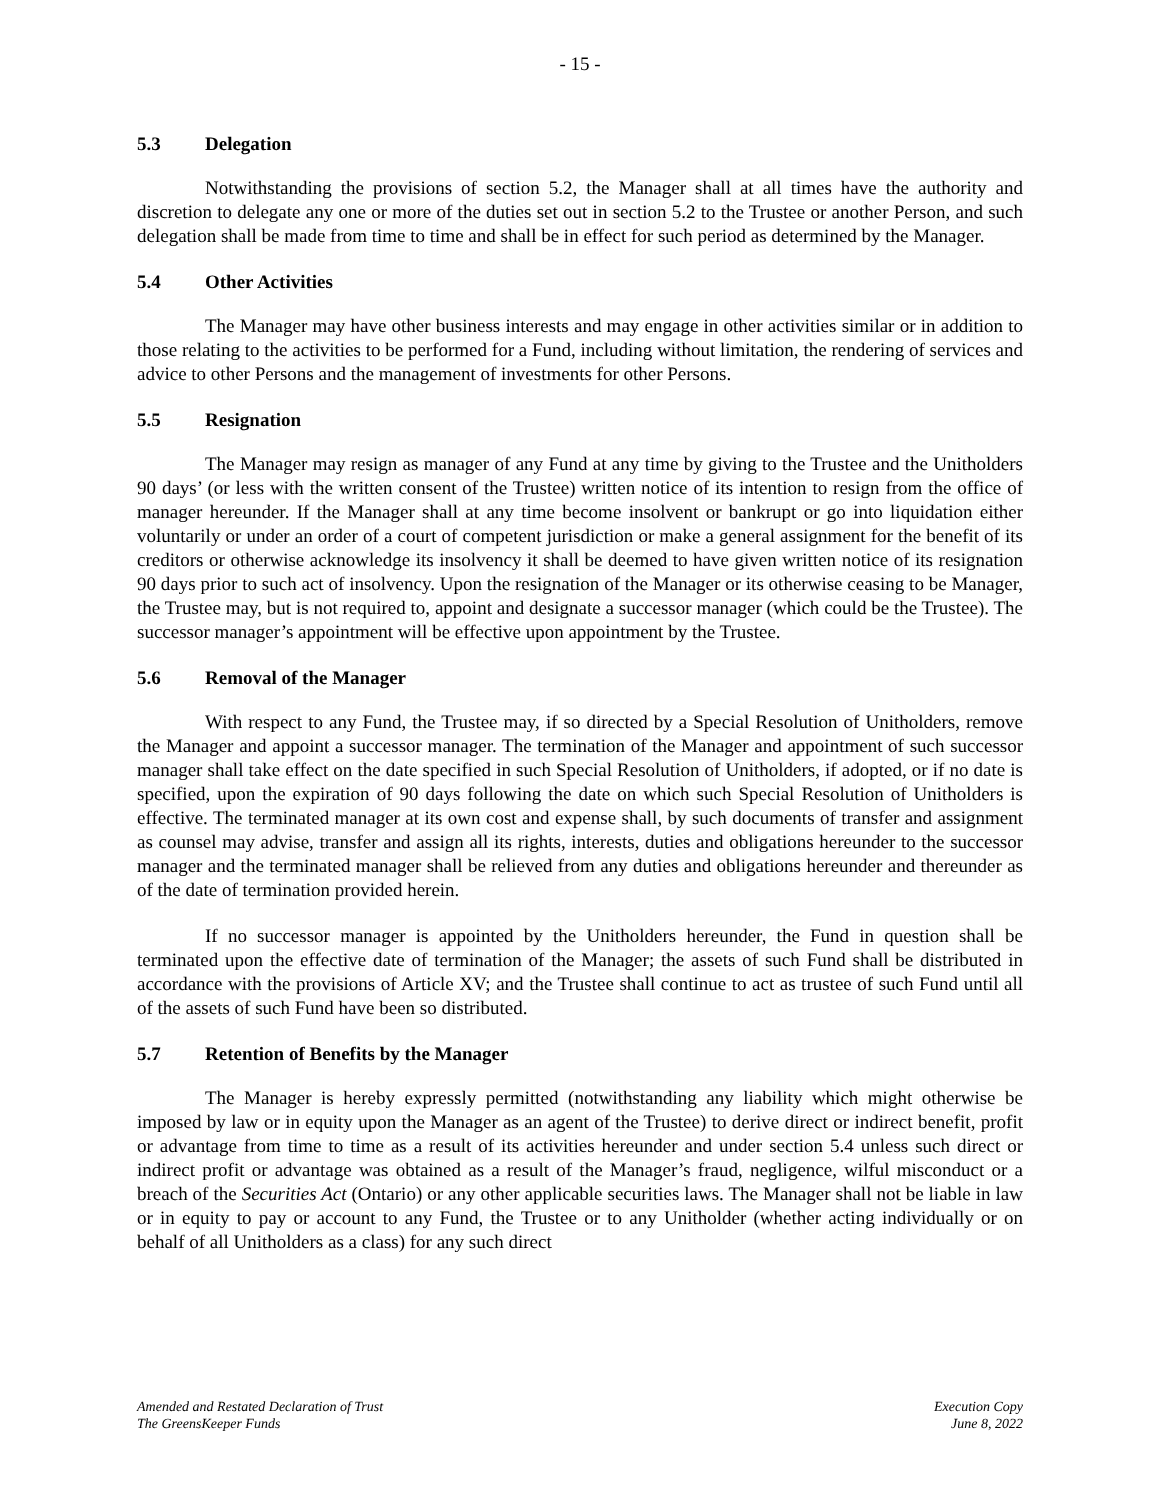- 15 -
5.3 Delegation
Notwithstanding the provisions of section 5.2, the Manager shall at all times have the authority and discretion to delegate any one or more of the duties set out in section 5.2 to the Trustee or another Person, and such delegation shall be made from time to time and shall be in effect for such period as determined by the Manager.
5.4 Other Activities
The Manager may have other business interests and may engage in other activities similar or in addition to those relating to the activities to be performed for a Fund, including without limitation, the rendering of services and advice to other Persons and the management of investments for other Persons.
5.5 Resignation
The Manager may resign as manager of any Fund at any time by giving to the Trustee and the Unitholders 90 days’ (or less with the written consent of the Trustee) written notice of its intention to resign from the office of manager hereunder. If the Manager shall at any time become insolvent or bankrupt or go into liquidation either voluntarily or under an order of a court of competent jurisdiction or make a general assignment for the benefit of its creditors or otherwise acknowledge its insolvency it shall be deemed to have given written notice of its resignation 90 days prior to such act of insolvency. Upon the resignation of the Manager or its otherwise ceasing to be Manager, the Trustee may, but is not required to, appoint and designate a successor manager (which could be the Trustee). The successor manager’s appointment will be effective upon appointment by the Trustee.
5.6 Removal of the Manager
With respect to any Fund, the Trustee may, if so directed by a Special Resolution of Unitholders, remove the Manager and appoint a successor manager. The termination of the Manager and appointment of such successor manager shall take effect on the date specified in such Special Resolution of Unitholders, if adopted, or if no date is specified, upon the expiration of 90 days following the date on which such Special Resolution of Unitholders is effective. The terminated manager at its own cost and expense shall, by such documents of transfer and assignment as counsel may advise, transfer and assign all its rights, interests, duties and obligations hereunder to the successor manager and the terminated manager shall be relieved from any duties and obligations hereunder and thereunder as of the date of termination provided herein.
If no successor manager is appointed by the Unitholders hereunder, the Fund in question shall be terminated upon the effective date of termination of the Manager; the assets of such Fund shall be distributed in accordance with the provisions of Article XV; and the Trustee shall continue to act as trustee of such Fund until all of the assets of such Fund have been so distributed.
5.7 Retention of Benefits by the Manager
The Manager is hereby expressly permitted (notwithstanding any liability which might otherwise be imposed by law or in equity upon the Manager as an agent of the Trustee) to derive direct or indirect benefit, profit or advantage from time to time as a result of its activities hereunder and under section 5.4 unless such direct or indirect profit or advantage was obtained as a result of the Manager’s fraud, negligence, wilful misconduct or a breach of the Securities Act (Ontario) or any other applicable securities laws. The Manager shall not be liable in law or in equity to pay or account to any Fund, the Trustee or to any Unitholder (whether acting individually or on behalf of all Unitholders as a class) for any such direct
Amended and Restated Declaration of Trust
The GreensKeeper Funds
Execution Copy
June 8, 2022